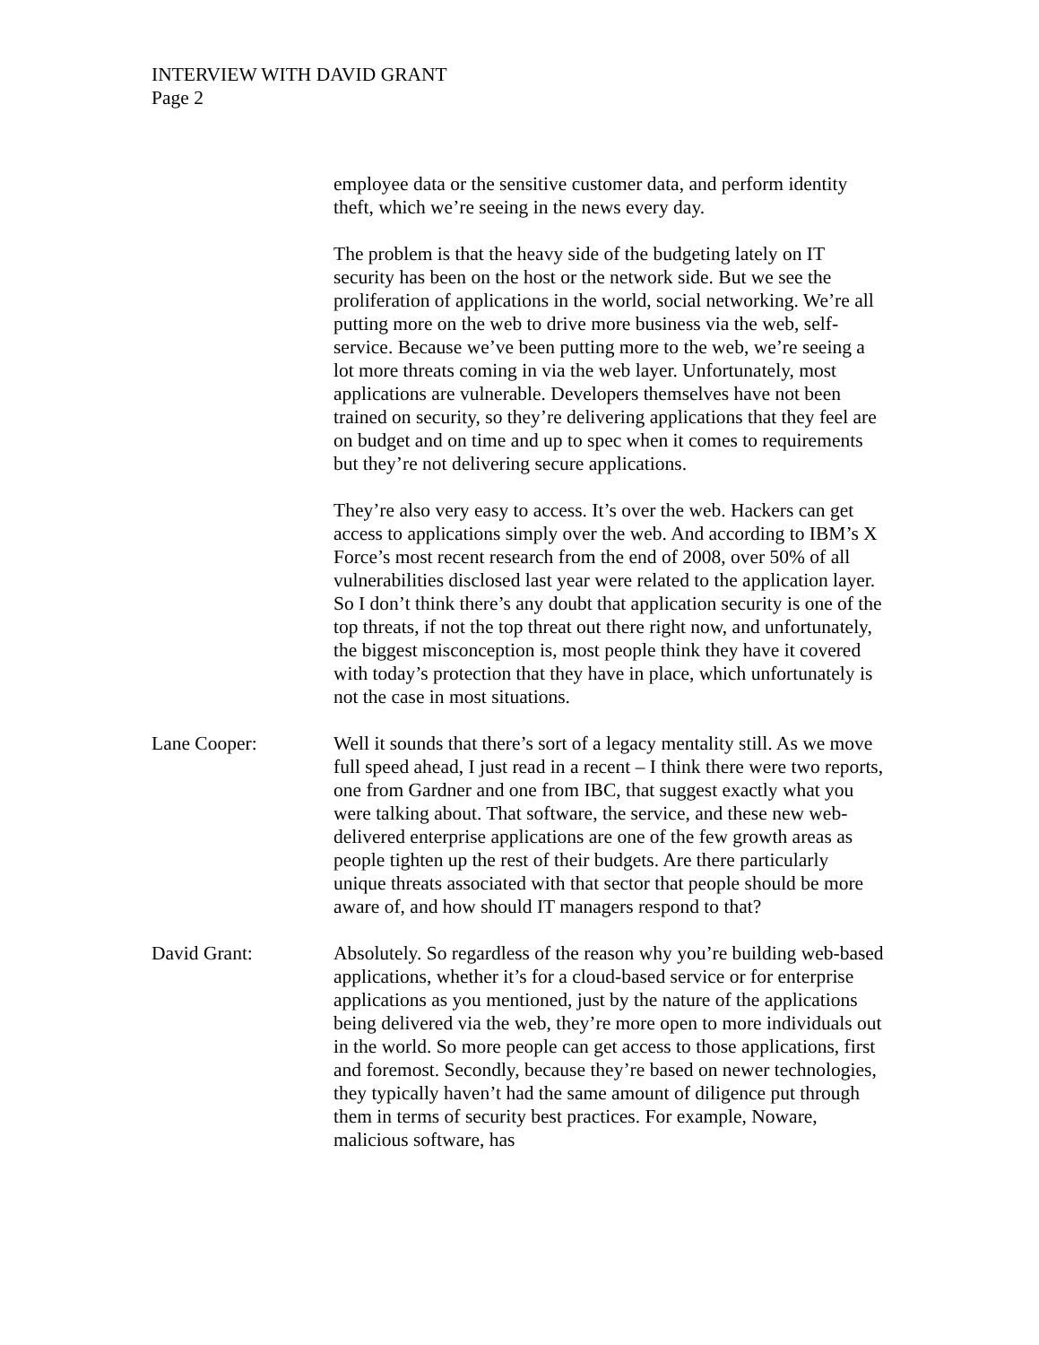INTERVIEW WITH DAVID GRANT
Page 2
employee data or the sensitive customer data, and perform identity theft, which we’re seeing in the news every day.
The problem is that the heavy side of the budgeting lately on IT security has been on the host or the network side. But we see the proliferation of applications in the world, social networking. We’re all putting more on the web to drive more business via the web, self-service. Because we’ve been putting more to the web, we’re seeing a lot more threats coming in via the web layer. Unfortunately, most applications are vulnerable. Developers themselves have not been trained on security, so they’re delivering applications that they feel are on budget and on time and up to spec when it comes to requirements but they’re not delivering secure applications.
They’re also very easy to access. It’s over the web. Hackers can get access to applications simply over the web. And according to IBM’s X Force’s most recent research from the end of 2008, over 50% of all vulnerabilities disclosed last year were related to the application layer. So I don’t think there’s any doubt that application security is one of the top threats, if not the top threat out there right now, and unfortunately, the biggest misconception is, most people think they have it covered with today’s protection that they have in place, which unfortunately is not the case in most situations.
Lane Cooper: Well it sounds that there’s sort of a legacy mentality still. As we move full speed ahead, I just read in a recent – I think there were two reports, one from Gardner and one from IBC, that suggest exactly what you were talking about. That software, the service, and these new web-delivered enterprise applications are one of the few growth areas as people tighten up the rest of their budgets. Are there particularly unique threats associated with that sector that people should be more aware of, and how should IT managers respond to that?
David Grant: Absolutely. So regardless of the reason why you’re building web-based applications, whether it’s for a cloud-based service or for enterprise applications as you mentioned, just by the nature of the applications being delivered via the web, they’re more open to more individuals out in the world. So more people can get access to those applications, first and foremost. Secondly, because they’re based on newer technologies, they typically haven’t had the same amount of diligence put through them in terms of security best practices. For example, Noware, malicious software, has